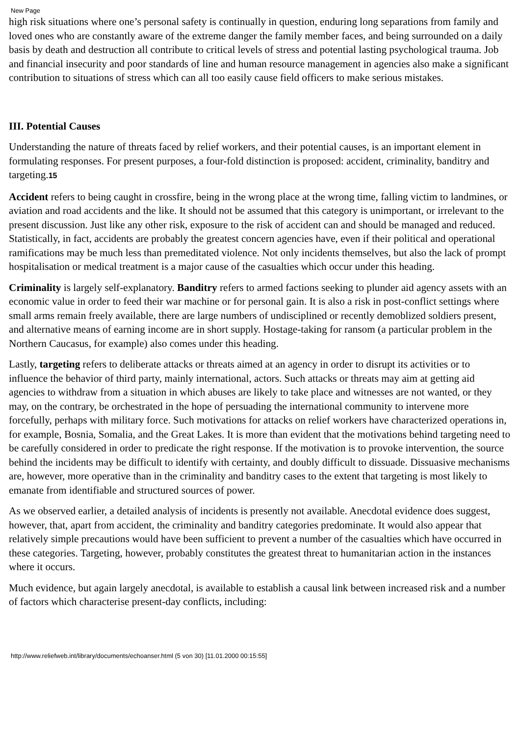New Page
high risk situations where one’s personal safety is continually in question, enduring long separations from family and loved ones who are constantly aware of the extreme danger the family member faces, and being surrounded on a daily basis by death and destruction all contribute to critical levels of stress and potential lasting psychological trauma. Job and financial insecurity and poor standards of line and human resource management in agencies also make a significant contribution to situations of stress which can all too easily cause field officers to make serious mistakes.
III. Potential Causes
Understanding the nature of threats faced by relief workers, and their potential causes, is an important element in formulating responses. For present purposes, a four-fold distinction is proposed: accident, criminality, banditry and targeting.15
Accident refers to being caught in crossfire, being in the wrong place at the wrong time, falling victim to landmines, or aviation and road accidents and the like. It should not be assumed that this category is unimportant, or irrelevant to the present discussion. Just like any other risk, exposure to the risk of accident can and should be managed and reduced. Statistically, in fact, accidents are probably the greatest concern agencies have, even if their political and operational ramifications may be much less than premeditated violence. Not only incidents themselves, but also the lack of prompt hospitalisation or medical treatment is a major cause of the casualties which occur under this heading.
Criminality is largely self-explanatory. Banditry refers to armed factions seeking to plunder aid agency assets with an economic value in order to feed their war machine or for personal gain. It is also a risk in post-conflict settings where small arms remain freely available, there are large numbers of undisciplined or recently demoblized soldiers present, and alternative means of earning income are in short supply. Hostage-taking for ransom (a particular problem in the Northern Caucasus, for example) also comes under this heading.
Lastly, targeting refers to deliberate attacks or threats aimed at an agency in order to disrupt its activities or to influence the behavior of third party, mainly international, actors. Such attacks or threats may aim at getting aid agencies to withdraw from a situation in which abuses are likely to take place and witnesses are not wanted, or they may, on the contrary, be orchestrated in the hope of persuading the international community to intervene more forcefully, perhaps with military force. Such motivations for attacks on relief workers have characterized operations in, for example, Bosnia, Somalia, and the Great Lakes. It is more than evident that the motivations behind targeting need to be carefully considered in order to predicate the right response. If the motivation is to provoke intervention, the source behind the incidents may be difficult to identify with certainty, and doubly difficult to dissuade. Dissuasive mechanisms are, however, more operative than in the criminality and banditry cases to the extent that targeting is most likely to emanate from identifiable and structured sources of power.
As we observed earlier, a detailed analysis of incidents is presently not available. Anecdotal evidence does suggest, however, that, apart from accident, the criminality and banditry categories predominate. It would also appear that relatively simple precautions would have been sufficient to prevent a number of the casualties which have occurred in these categories. Targeting, however, probably constitutes the greatest threat to humanitarian action in the instances where it occurs.
Much evidence, but again largely anecdotal, is available to establish a causal link between increased risk and a number of factors which characterise present-day conflicts, including:
http://www.reliefweb.int/library/documents/echoanser.html (5 von 30) [11.01.2000 00:15:55]